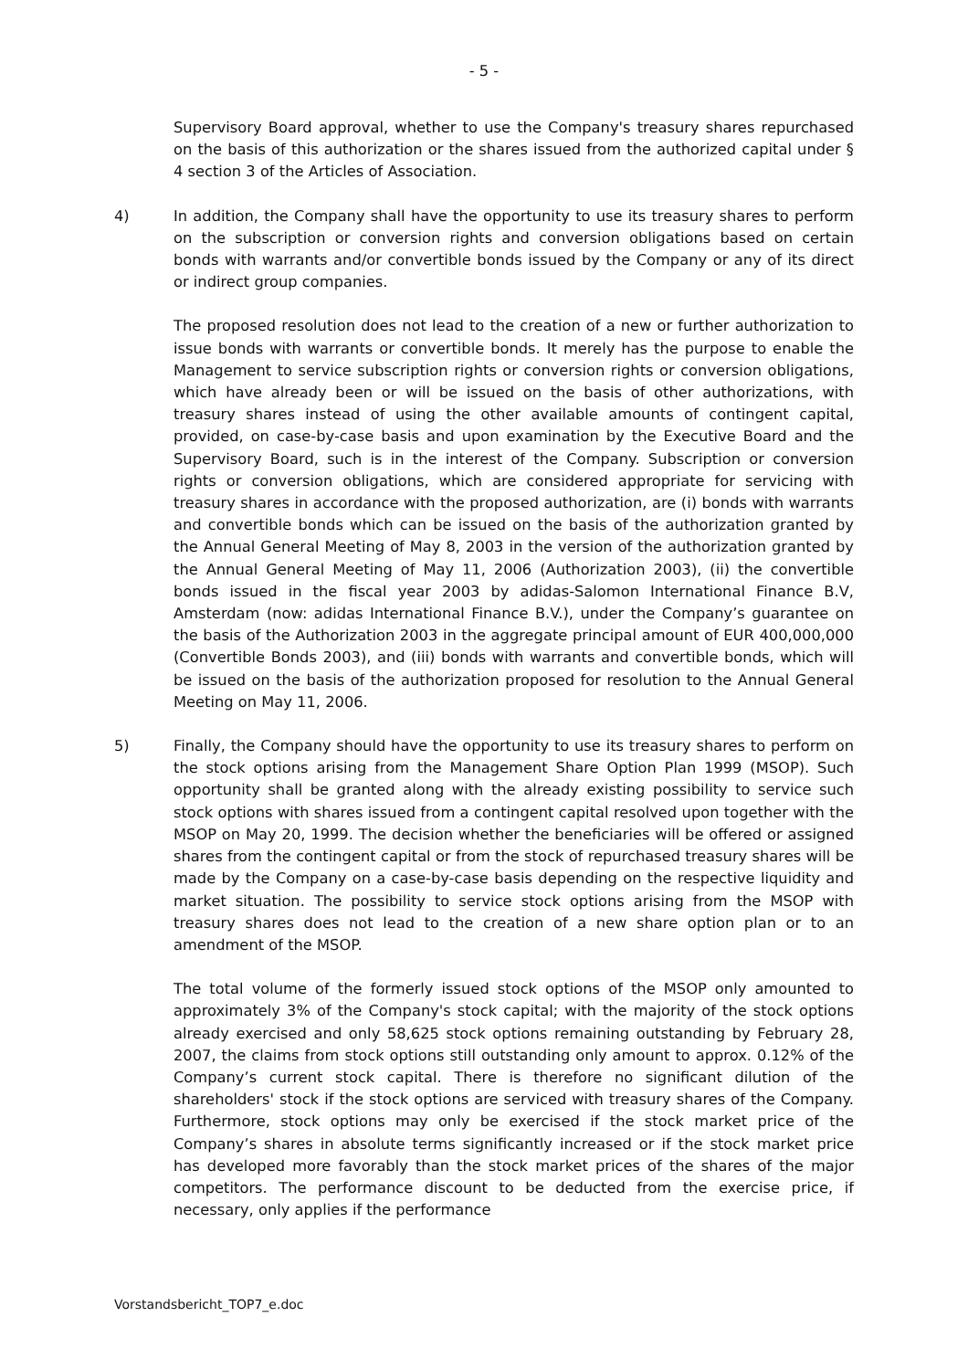- 5 -
Supervisory Board approval, whether to use the Company's treasury shares repurchased on the basis of this authorization or the shares issued from the authorized capital under § 4 section 3 of the Articles of Association.
4) In addition, the Company shall have the opportunity to use its treasury shares to perform on the subscription or conversion rights and conversion obligations based on certain bonds with warrants and/or convertible bonds issued by the Company or any of its direct or indirect group companies.
The proposed resolution does not lead to the creation of a new or further authorization to issue bonds with warrants or convertible bonds. It merely has the purpose to enable the Management to service subscription rights or conversion rights or conversion obligations, which have already been or will be issued on the basis of other authorizations, with treasury shares instead of using the other available amounts of contingent capital, provided, on case-by-case basis and upon examination by the Executive Board and the Supervisory Board, such is in the interest of the Company. Subscription or conversion rights or conversion obligations, which are considered appropriate for servicing with treasury shares in accordance with the proposed authorization, are (i) bonds with warrants and convertible bonds which can be issued on the basis of the authorization granted by the Annual General Meeting of May 8, 2003 in the version of the authorization granted by the Annual General Meeting of May 11, 2006 (Authorization 2003), (ii) the convertible bonds issued in the fiscal year 2003 by adidas-Salomon International Finance B.V, Amsterdam (now: adidas International Finance B.V.), under the Company’s guarantee on the basis of the Authorization 2003 in the aggregate principal amount of EUR 400,000,000 (Convertible Bonds 2003), and (iii) bonds with warrants and convertible bonds, which will be issued on the basis of the authorization proposed for resolution to the Annual General Meeting on May 11, 2006.
5) Finally, the Company should have the opportunity to use its treasury shares to perform on the stock options arising from the Management Share Option Plan 1999 (MSOP). Such opportunity shall be granted along with the already existing possibility to service such stock options with shares issued from a contingent capital resolved upon together with the MSOP on May 20, 1999. The decision whether the beneficiaries will be offered or assigned shares from the contingent capital or from the stock of repurchased treasury shares will be made by the Company on a case-by-case basis depending on the respective liquidity and market situation. The possibility to service stock options arising from the MSOP with treasury shares does not lead to the creation of a new share option plan or to an amendment of the MSOP.
The total volume of the formerly issued stock options of the MSOP only amounted to approximately 3% of the Company's stock capital; with the majority of the stock options already exercised and only 58,625 stock options remaining outstanding by February 28, 2007, the claims from stock options still outstanding only amount to approx. 0.12% of the Company’s current stock capital. There is therefore no significant dilution of the shareholders' stock if the stock options are serviced with treasury shares of the Company. Furthermore, stock options may only be exercised if the stock market price of the Company’s shares in absolute terms significantly increased or if the stock market price has developed more favorably than the stock market prices of the shares of the major competitors. The performance discount to be deducted from the exercise price, if necessary, only applies if the performance
Vorstandsbericht_TOP7_e.doc